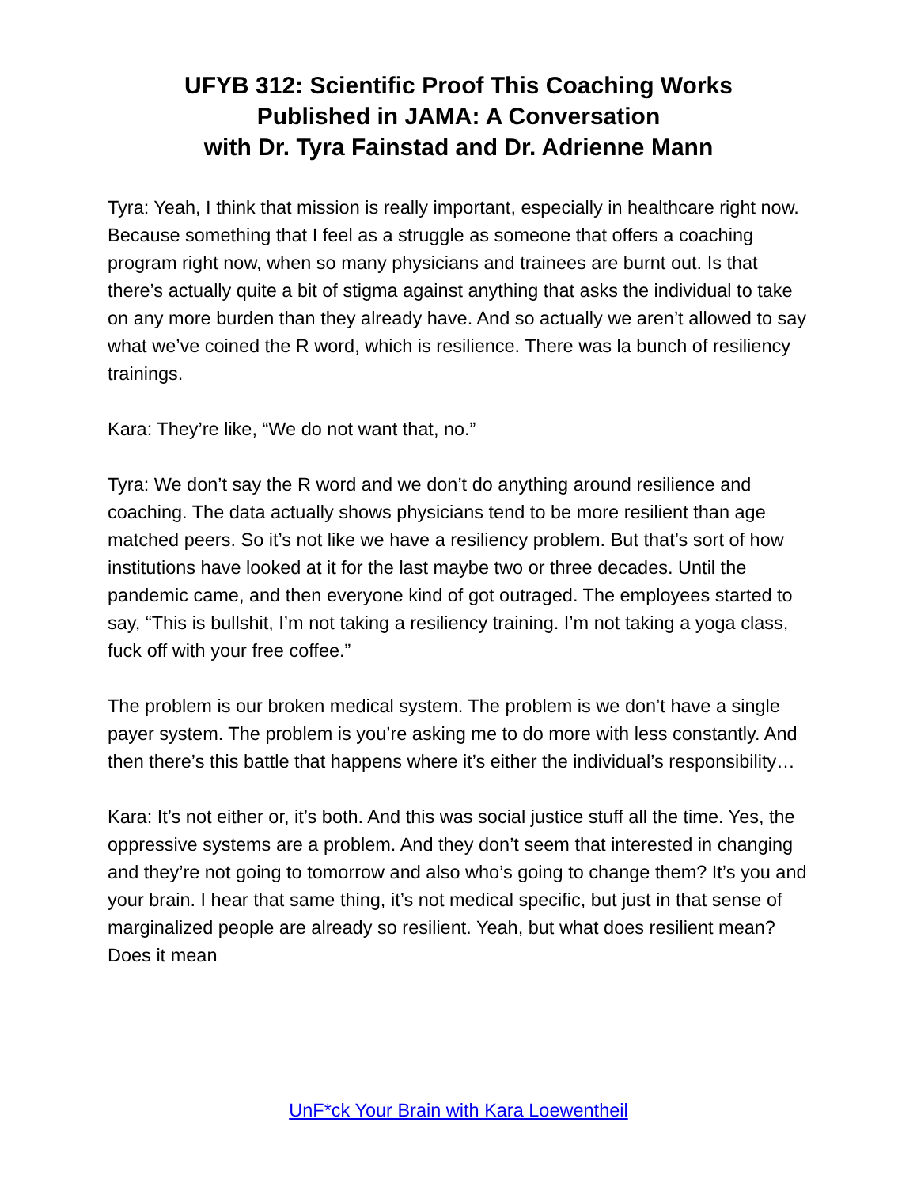UFYB 312: Scientific Proof This Coaching Works
Published in JAMA: A Conversation
with Dr. Tyra Fainstad and Dr. Adrienne Mann
Tyra: Yeah, I think that mission is really important, especially in healthcare right now. Because something that I feel as a struggle as someone that offers a coaching program right now, when so many physicians and trainees are burnt out. Is that there’s actually quite a bit of stigma against anything that asks the individual to take on any more burden than they already have. And so actually we aren’t allowed to say what we’ve coined the R word, which is resilience. There was la bunch of resiliency trainings.
Kara: They’re like, “We do not want that, no.”
Tyra: We don’t say the R word and we don’t do anything around resilience and coaching. The data actually shows physicians tend to be more resilient than age matched peers. So it’s not like we have a resiliency problem. But that’s sort of how institutions have looked at it for the last maybe two or three decades. Until the pandemic came, and then everyone kind of got outraged. The employees started to say, “This is bullshit, I’m not taking a resiliency training. I’m not taking a yoga class, fuck off with your free coffee.”
The problem is our broken medical system. The problem is we don’t have a single payer system. The problem is you’re asking me to do more with less constantly. And then there’s this battle that happens where it’s either the individual’s responsibility…
Kara: It’s not either or, it’s both. And this was social justice stuff all the time. Yes, the oppressive systems are a problem. And they don’t seem that interested in changing and they’re not going to tomorrow and also who’s going to change them? It’s you and your brain. I hear that same thing, it’s not medical specific, but just in that sense of marginalized people are already so resilient. Yeah, but what does resilient mean? Does it mean
UnF*ck Your Brain with Kara Loewentheil